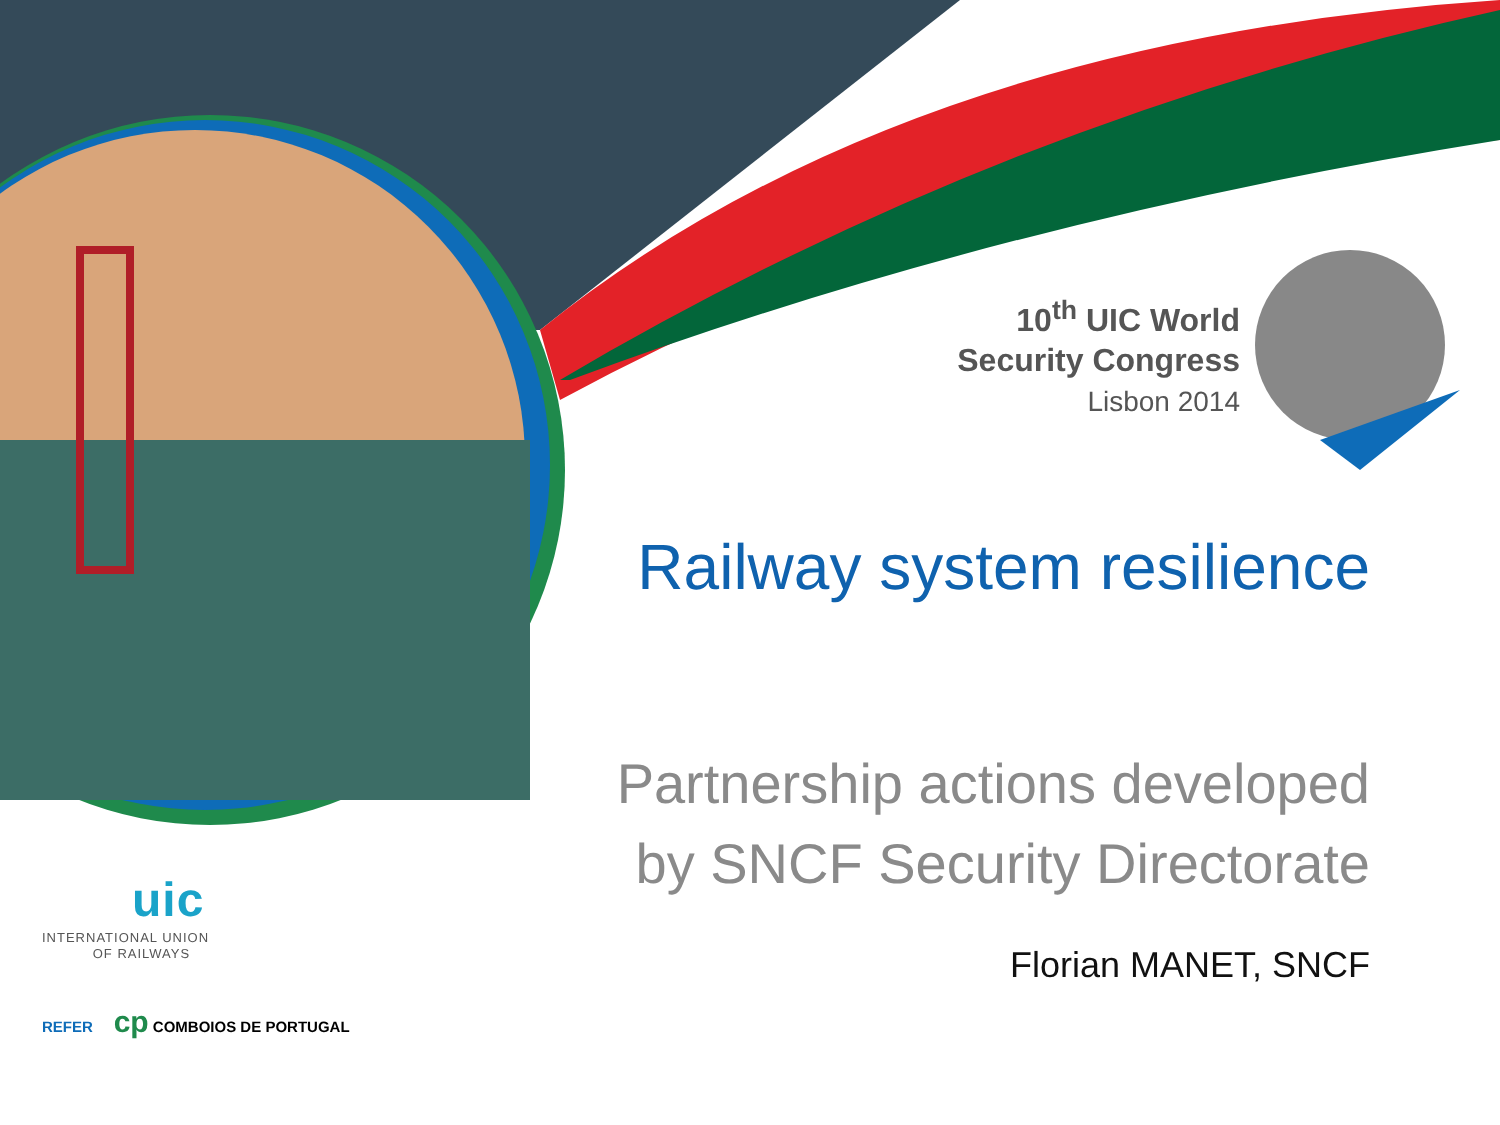10<sup>th</sup> UIC World
Security Congress
Lisbon 2014
Railway system resilience
Partnership actions developed
by SNCF Security Directorate
Florian MANET, SNCF
uic
INTERNATIONAL UNION
OF RAILWAYS
REFER cp COMBOIOS DE PORTUGAL